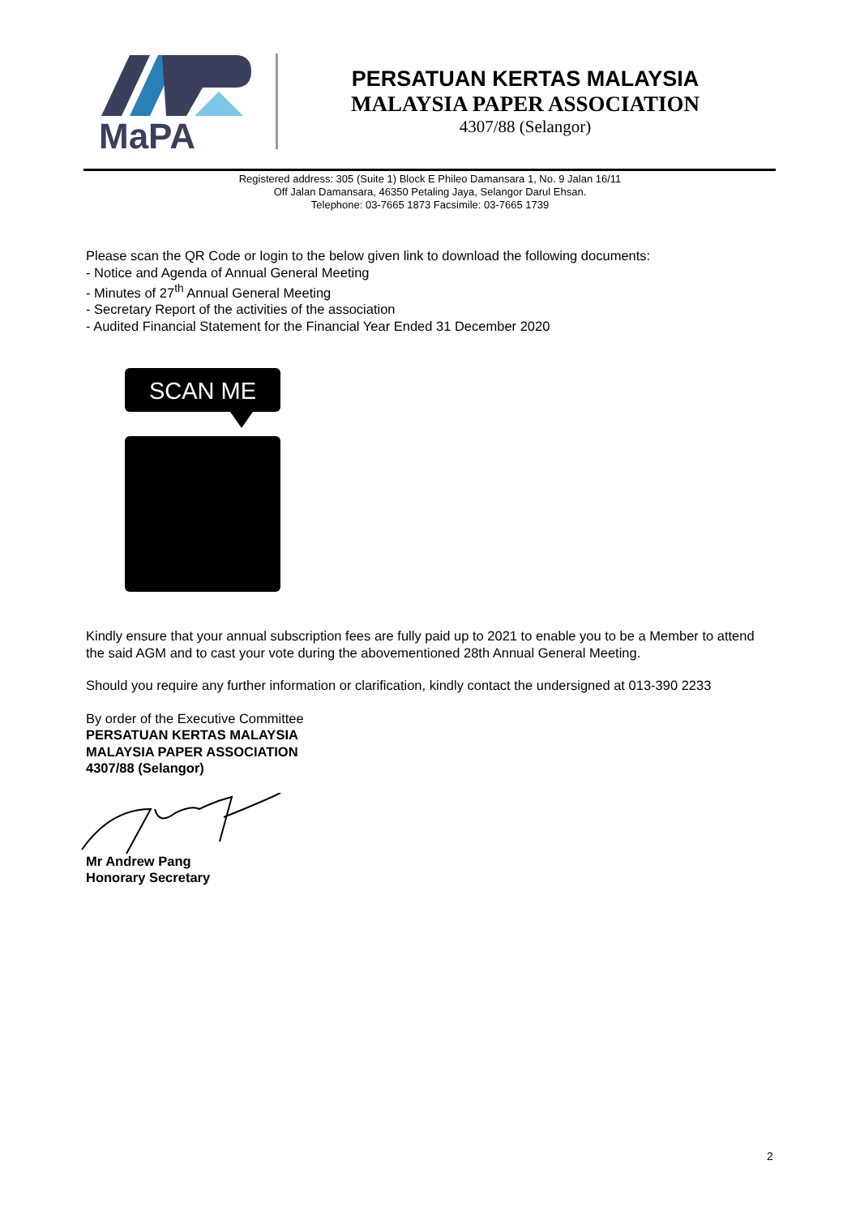MaPA
PERSATUAN KERTAS MALAYSIA
MALAYSIA PAPER ASSOCIATION
4307/88 (Selangor)
Registered address: 305 (Suite 1) Block E Phileo Damansara 1, No. 9 Jalan 16/11
Off Jalan Damansara, 46350 Petaling Jaya, Selangor Darul Ehsan.
Telephone: 03-7665 1873 Facsimile: 03-7665 1739
Please scan the QR Code or login to the below given link to download the following documents:
- Notice and Agenda of Annual General Meeting
- Minutes of 27<sup>th</sup> Annual General Meeting
- Secretary Report of the activities of the association
- Audited Financial Statement for the Financial Year Ended 31 December 2020
SCAN ME
Kindly ensure that your annual subscription fees are fully paid up to 2021 to enable you to be a Member to attend the said AGM and to cast your vote during the abovementioned 28th Annual General Meeting.
Should you require any further information or clarification, kindly contact the undersigned at 013-390 2233
By order of the Executive Committee
PERSATUAN KERTAS MALAYSIA
MALAYSIA PAPER ASSOCIATION
4307/88 (Selangor)
Mr Andrew Pang
Honorary Secretary
2